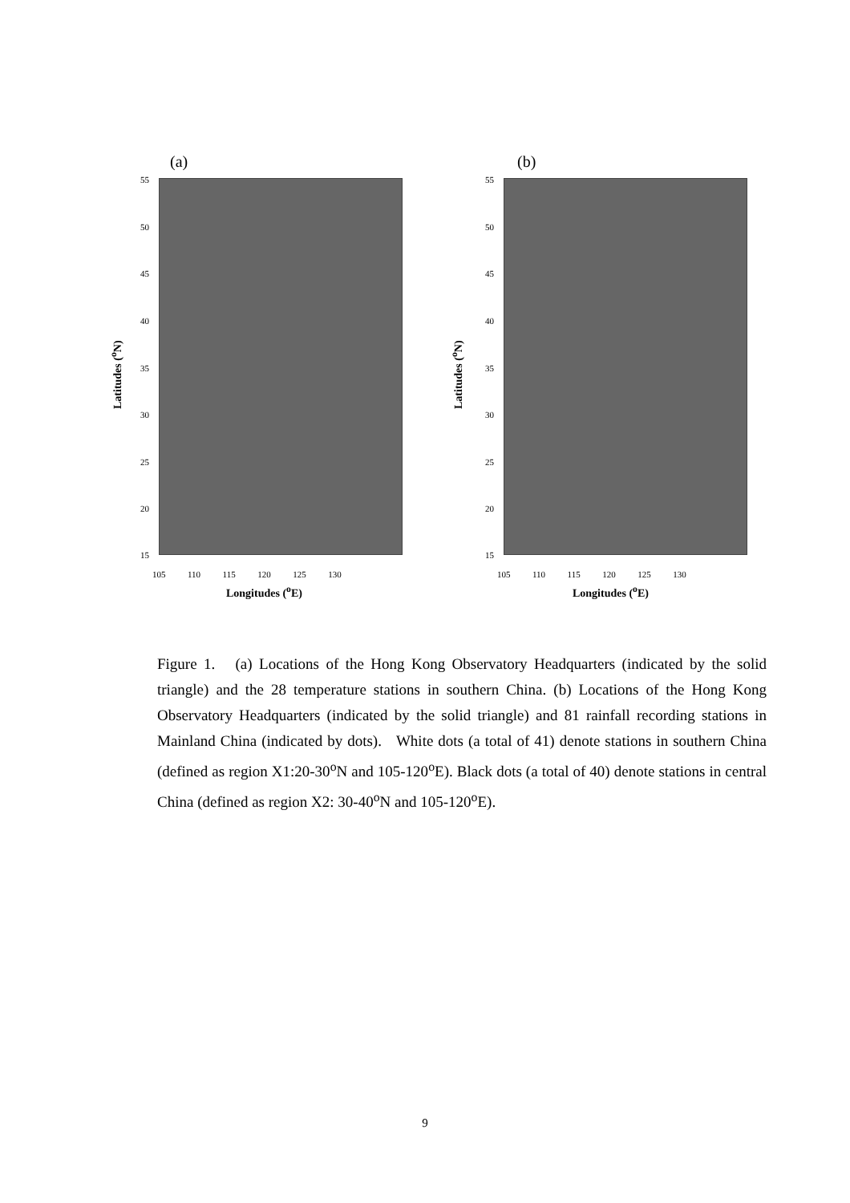(a)
Latitudes (<sup>o</sup>N)
55
50
45
40
35
30
25
20
15
105 110 115 120 125 130
Longitudes (<sup>o</sup>E)
(b)
Latitudes (<sup>o</sup>N)
55
50
45
40
35
30
25
20
15
105 110 115 120 125 130
Longitudes (<sup>o</sup>E)
Figure 1. (a) Locations of the Hong Kong Observatory Headquarters (indicated by the solid triangle) and the 28 temperature stations in southern China. (b) Locations of the Hong Kong Observatory Headquarters (indicated by the solid triangle) and 81 rainfall recording stations in Mainland China (indicated by dots). White dots (a total of 41) denote stations in southern China (defined as region X1:20-30<sup>o</sup>N and 105-120<sup>o</sup>E). Black dots (a total of 40) denote stations in central China (defined as region X2: 30-40<sup>o</sup>N and 105-120<sup>o</sup>E).
9